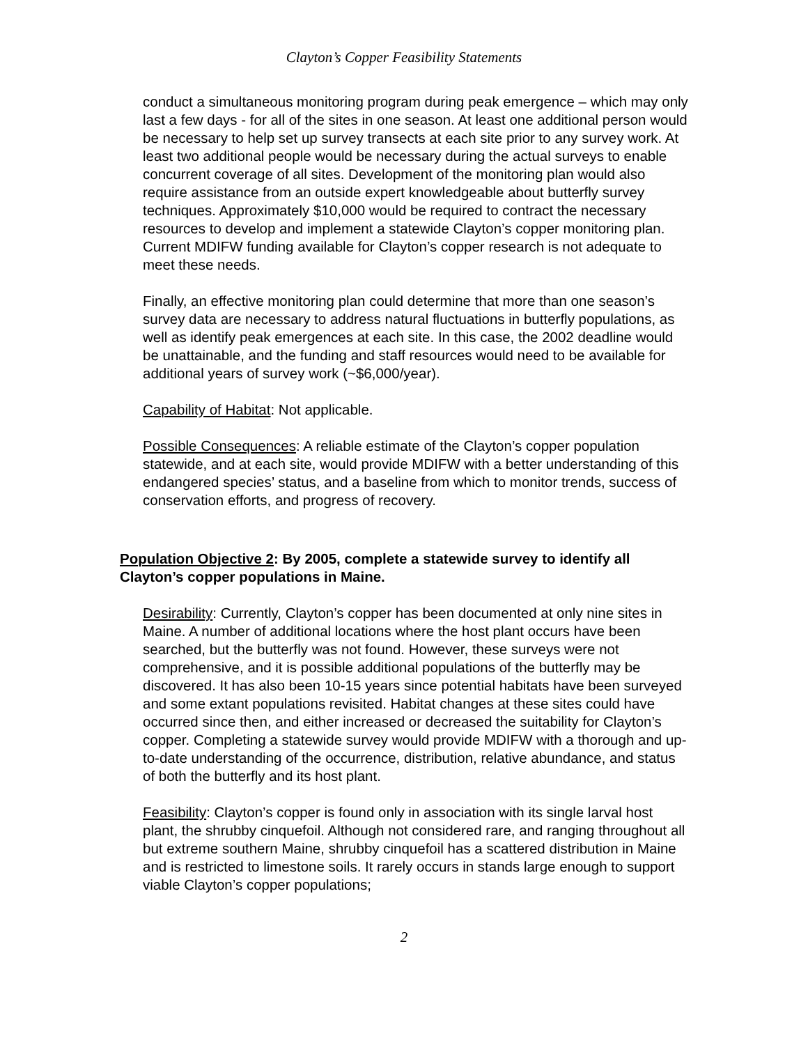Clayton’s Copper Feasibility Statements
conduct a simultaneous monitoring program during peak emergence – which may only last a few days - for all of the sites in one season. At least one additional person would be necessary to help set up survey transects at each site prior to any survey work. At least two additional people would be necessary during the actual surveys to enable concurrent coverage of all sites. Development of the monitoring plan would also require assistance from an outside expert knowledgeable about butterfly survey techniques. Approximately $10,000 would be required to contract the necessary resources to develop and implement a statewide Clayton’s copper monitoring plan. Current MDIFW funding available for Clayton’s copper research is not adequate to meet these needs.
Finally, an effective monitoring plan could determine that more than one season’s survey data are necessary to address natural fluctuations in butterfly populations, as well as identify peak emergences at each site. In this case, the 2002 deadline would be unattainable, and the funding and staff resources would need to be available for additional years of survey work (~$6,000/year).
Capability of Habitat: Not applicable.
Possible Consequences: A reliable estimate of the Clayton’s copper population statewide, and at each site, would provide MDIFW with a better understanding of this endangered species’ status, and a baseline from which to monitor trends, success of conservation efforts, and progress of recovery.
Population Objective 2: By 2005, complete a statewide survey to identify all Clayton’s copper populations in Maine.
Desirability: Currently, Clayton’s copper has been documented at only nine sites in Maine. A number of additional locations where the host plant occurs have been searched, but the butterfly was not found. However, these surveys were not comprehensive, and it is possible additional populations of the butterfly may be discovered. It has also been 10-15 years since potential habitats have been surveyed and some extant populations revisited. Habitat changes at these sites could have occurred since then, and either increased or decreased the suitability for Clayton’s copper. Completing a statewide survey would provide MDIFW with a thorough and up-to-date understanding of the occurrence, distribution, relative abundance, and status of both the butterfly and its host plant.
Feasibility: Clayton’s copper is found only in association with its single larval host plant, the shrubby cinquefoil. Although not considered rare, and ranging throughout all but extreme southern Maine, shrubby cinquefoil has a scattered distribution in Maine and is restricted to limestone soils. It rarely occurs in stands large enough to support viable Clayton’s copper populations;
2